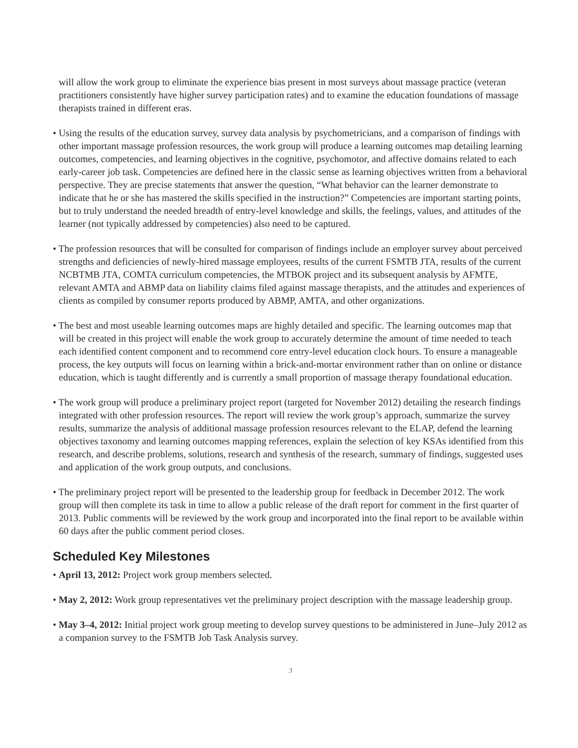will allow the work group to eliminate the experience bias present in most surveys about massage practice (veteran practitioners consistently have higher survey participation rates) and to examine the education foundations of massage therapists trained in different eras.
• Using the results of the education survey, survey data analysis by psychometricians, and a comparison of findings with other important massage profession resources, the work group will produce a learning outcomes map detailing learning outcomes, competencies, and learning objectives in the cognitive, psychomotor, and affective domains related to each early-career job task. Competencies are defined here in the classic sense as learning objectives written from a behavioral perspective. They are precise statements that answer the question, “What behavior can the learner demonstrate to indicate that he or she has mastered the skills specified in the instruction?” Competencies are important starting points, but to truly understand the needed breadth of entry-level knowledge and skills, the feelings, values, and attitudes of the learner (not typically addressed by competencies) also need to be captured.
• The profession resources that will be consulted for comparison of findings include an employer survey about perceived strengths and deficiencies of newly-hired massage employees, results of the current FSMTB JTA, results of the current NCBTMB JTA, COMTA curriculum competencies, the MTBOK project and its subsequent analysis by AFMTE, relevant AMTA and ABMP data on liability claims filed against massage therapists, and the attitudes and experiences of clients as compiled by consumer reports produced by ABMP, AMTA, and other organizations.
• The best and most useable learning outcomes maps are highly detailed and specific. The learning outcomes map that will be created in this project will enable the work group to accurately determine the amount of time needed to teach each identified content component and to recommend core entry-level education clock hours. To ensure a manageable process, the key outputs will focus on learning within a brick-and-mortar environment rather than on online or distance education, which is taught differently and is currently a small proportion of massage therapy foundational education.
• The work group will produce a preliminary project report (targeted for November 2012) detailing the research findings integrated with other profession resources. The report will review the work group’s approach, summarize the survey results, summarize the analysis of additional massage profession resources relevant to the ELAP, defend the learning objectives taxonomy and learning outcomes mapping references, explain the selection of key KSAs identified from this research, and describe problems, solutions, research and synthesis of the research, summary of findings, suggested uses and application of the work group outputs, and conclusions.
• The preliminary project report will be presented to the leadership group for feedback in December 2012. The work group will then complete its task in time to allow a public release of the draft report for comment in the first quarter of 2013. Public comments will be reviewed by the work group and incorporated into the final report to be available within 60 days after the public comment period closes.
Scheduled Key Milestones
• April 13, 2012: Project work group members selected.
• May 2, 2012: Work group representatives vet the preliminary project description with the massage leadership group.
• May 3–4, 2012: Initial project work group meeting to develop survey questions to be administered in June–July 2012 as a companion survey to the FSMTB Job Task Analysis survey.
3